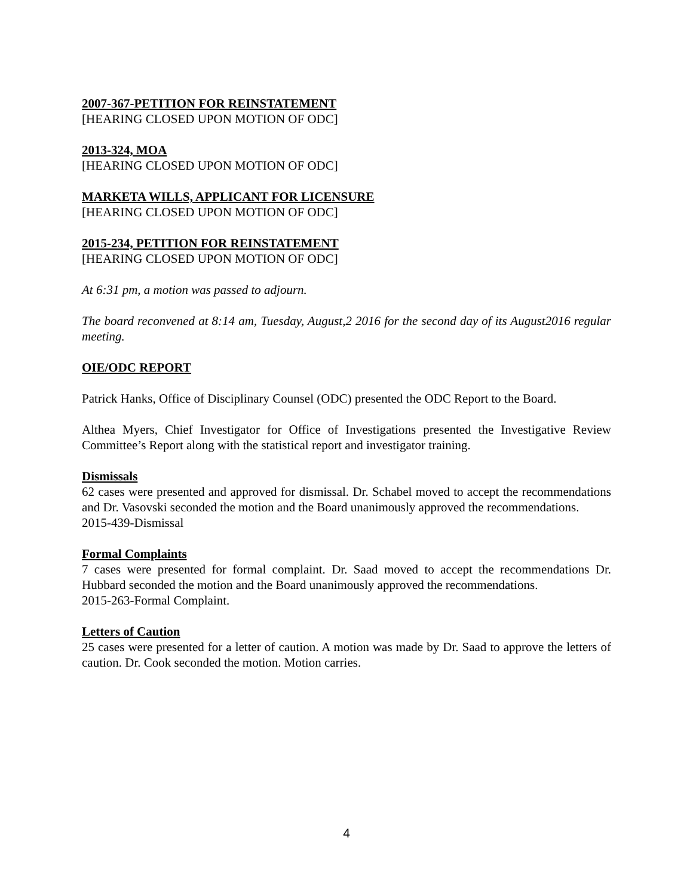2007-367-PETITION FOR REINSTATEMENT
[HEARING CLOSED UPON MOTION OF ODC]
2013-324, MOA
[HEARING CLOSED UPON MOTION OF ODC]
MARKETA WILLS, APPLICANT FOR LICENSURE
[HEARING CLOSED UPON MOTION OF ODC]
2015-234, PETITION FOR REINSTATEMENT
[HEARING CLOSED UPON MOTION OF ODC]
At 6:31 pm, a motion was passed to adjourn.
The board reconvened at 8:14 am, Tuesday, August,2 2016 for the second day of its August2016 regular meeting.
OIE/ODC REPORT
Patrick Hanks, Office of Disciplinary Counsel (ODC) presented the ODC Report to the Board.
Althea Myers, Chief Investigator for Office of Investigations presented the Investigative Review Committee’s Report along with the statistical report and investigator training.
Dismissals
62 cases were presented and approved for dismissal. Dr. Schabel moved to accept the recommendations and Dr. Vasovski seconded the motion and the Board unanimously approved the recommendations.
2015-439-Dismissal
Formal Complaints
7 cases were presented for formal complaint. Dr. Saad moved to accept the recommendations Dr. Hubbard seconded the motion and the Board unanimously approved the recommendations.
2015-263-Formal Complaint.
Letters of Caution
25 cases were presented for a letter of caution. A motion was made by Dr. Saad to approve the letters of caution. Dr. Cook seconded the motion. Motion carries.
4